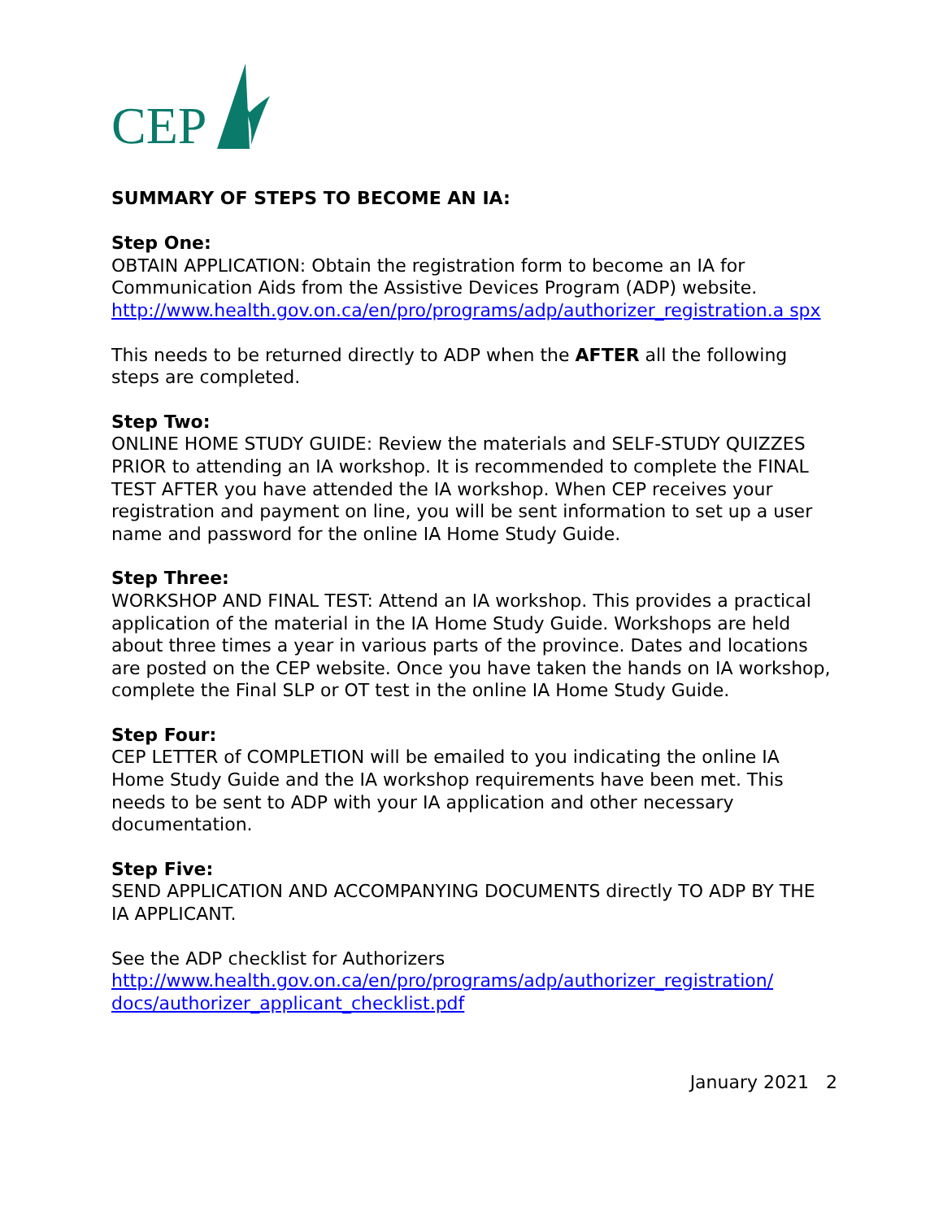CEP
SUMMARY OF STEPS TO BECOME AN IA:
Step One:
OBTAIN APPLICATION: Obtain the registration form to become an IA for Communication Aids from the Assistive Devices Program (ADP) website.
http://www.health.gov.on.ca/en/pro/programs/adp/authorizer_registration.a spx
This needs to be returned directly to ADP when the AFTER all the following steps are completed.
Step Two:
ONLINE HOME STUDY GUIDE: Review the materials and SELF-STUDY QUIZZES PRIOR to attending an IA workshop. It is recommended to complete the FINAL TEST AFTER you have attended the IA workshop. When CEP receives your registration and payment on line, you will be sent information to set up a user name and password for the online IA Home Study Guide.
Step Three:
WORKSHOP AND FINAL TEST: Attend an IA workshop. This provides a practical application of the material in the IA Home Study Guide. Workshops are held about three times a year in various parts of the province. Dates and locations are posted on the CEP website. Once you have taken the hands on IA workshop, complete the Final SLP or OT test in the online IA Home Study Guide.
Step Four:
CEP LETTER of COMPLETION will be emailed to you indicating the online IA Home Study Guide and the IA workshop requirements have been met. This needs to be sent to ADP with your IA application and other necessary documentation.
Step Five:
SEND APPLICATION AND ACCOMPANYING DOCUMENTS directly TO ADP BY THE IA APPLICANT.
See the ADP checklist for Authorizers
http://www.health.gov.on.ca/en/pro/programs/adp/authorizer_registration/ docs/authorizer_applicant_checklist.pdf
January 2021 2